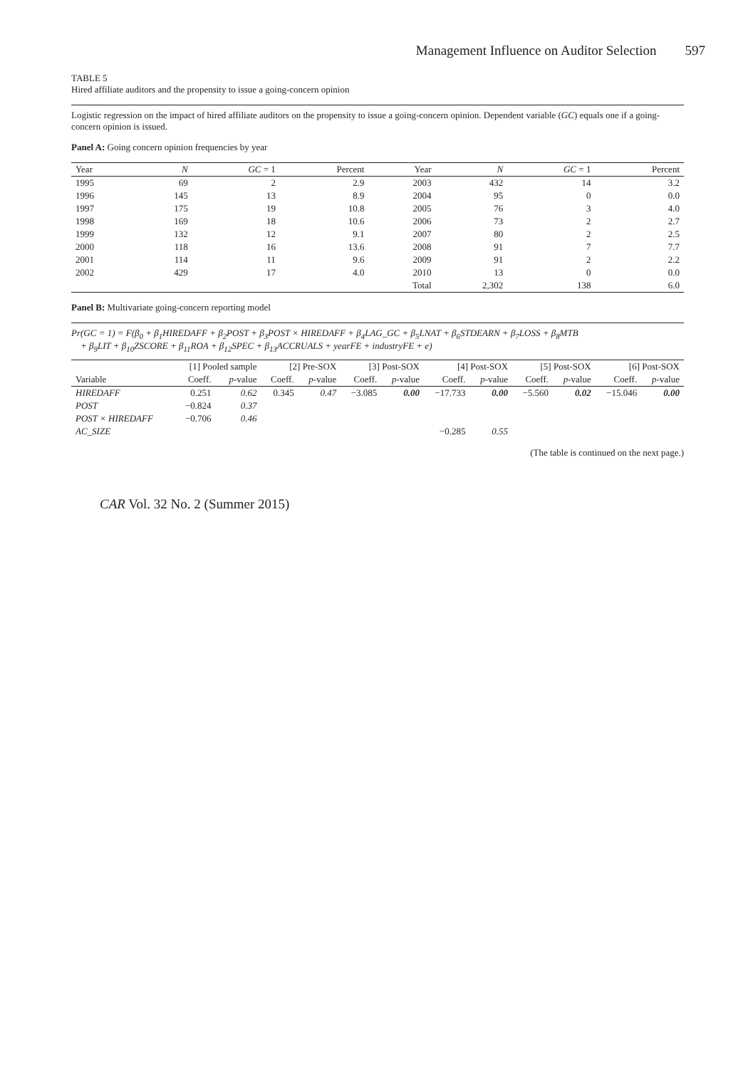Management Influence on Auditor Selection 597
TABLE 5
Hired affiliate auditors and the propensity to issue a going-concern opinion
Logistic regression on the impact of hired affiliate auditors on the propensity to issue a going-concern opinion. Dependent variable (GC) equals one if a going-concern opinion is issued.
Panel A: Going concern opinion frequencies by year
| Year | N | GC = 1 | Percent | Year | N | GC = 1 | Percent |
| --- | --- | --- | --- | --- | --- | --- | --- |
| 1995 | 69 | 2 | 2.9 | 2003 | 432 | 14 | 3.2 |
| 1996 | 145 | 13 | 8.9 | 2004 | 95 | 0 | 0.0 |
| 1997 | 175 | 19 | 10.8 | 2005 | 76 | 3 | 4.0 |
| 1998 | 169 | 18 | 10.6 | 2006 | 73 | 2 | 2.7 |
| 1999 | 132 | 12 | 9.1 | 2007 | 80 | 2 | 2.5 |
| 2000 | 118 | 16 | 13.6 | 2008 | 91 | 7 | 7.7 |
| 2001 | 114 | 11 | 9.6 | 2009 | 91 | 2 | 2.2 |
| 2002 | 429 | 17 | 4.0 | 2010 | 13 | 0 | 0.0 |
| | | | | Total | 2,302 | 138 | 6.0 |
Panel B: Multivariate going-concern reporting model
Pr(GC = 1) = F(β<sub>0</sub> + β<sub>1</sub>HIREDAFF + β<sub>2</sub>POST + β<sub>3</sub>POST × HIREDAFF + β<sub>4</sub>LAG_GC + β<sub>5</sub>LNAT + β<sub>6</sub>STDEARN + β<sub>7</sub>LOSS + β<sub>8</sub>MTB
+ β<sub>9</sub>LIT + β<sub>10</sub>ZSCORE + β<sub>11</sub>ROA + β<sub>12</sub>SPEC + β<sub>13</sub>ACCRUALS + yearFE + industryFE + e)
| | [1] Pooled sample | | [2] Pre-SOX | | [3] Post-SOX | | [4] Post-SOX | | [5] Post-SOX | | [6] Post-SOX | |
| --- | --- | --- | --- | --- | --- | --- | --- | --- | --- | --- | --- | --- |
| Variable | Coeff. | p -value | Coeff. | p -value | Coeff. | p -value | Coeff. | p -value | Coeff. | p -value | Coeff. | p -value |
| HIREDAFF | 0.251 | 0.62 | 0.345 | 0.47 | −3.085 | 0.00 | −17.733 | 0.00 | −5.560 | 0.02 | −15.046 | 0.00 |
| POST | −0.824 | 0.37 | | | | | | | | | | |
| POST × HIREDAFF | −0.706 | 0.46 | | | | | | | | | | |
| AC_SIZE | | | | | | | −0.285 | 0.55 | | | | |
(The table is continued on the next page.)
CAR Vol. 32 No. 2 (Summer 2015)